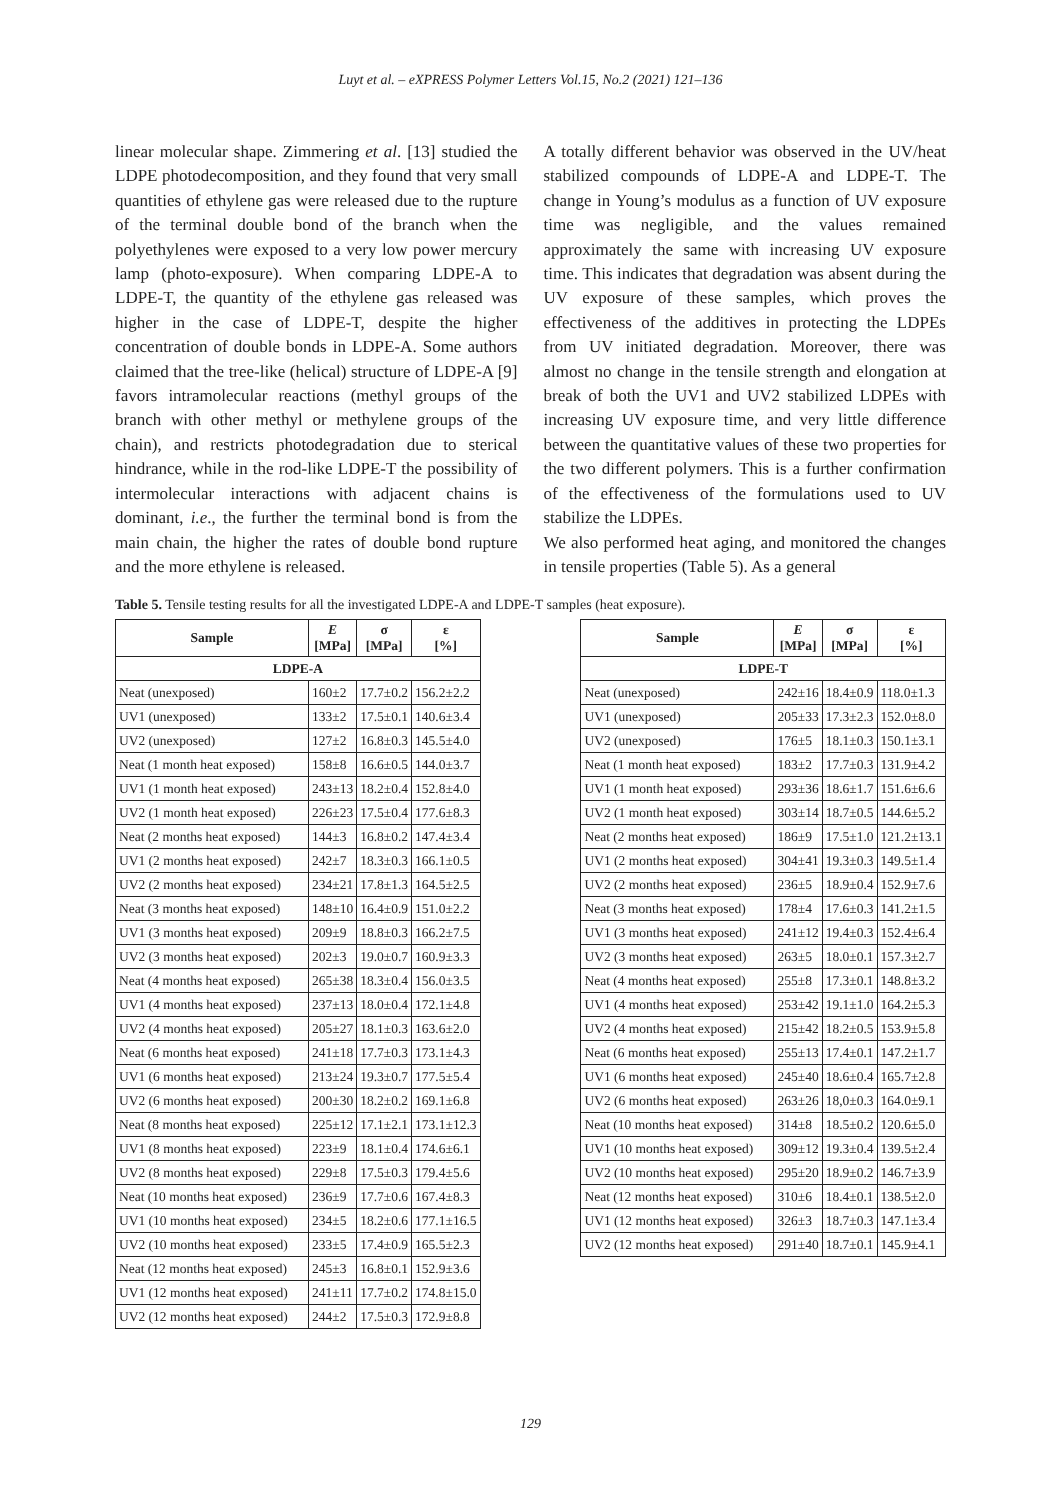Luyt et al. – eXPRESS Polymer Letters Vol.15, No.2 (2021) 121–136
linear molecular shape. Zimmering et al. [13] studied the LDPE photodecomposition, and they found that very small quantities of ethylene gas were released due to the rupture of the terminal double bond of the branch when the polyethylenes were exposed to a very low power mercury lamp (photo-exposure). When comparing LDPE-A to LDPE-T, the quantity of the ethylene gas released was higher in the case of LDPE-T, despite the higher concentration of double bonds in LDPE-A. Some authors claimed that the tree-like (helical) structure of LDPE-A [9] favors intramolecular reactions (methyl groups of the branch with other methyl or methylene groups of the chain), and restricts photodegradation due to sterical hindrance, while in the rod-like LDPE-T the possibility of intermolecular interactions with adjacent chains is dominant, i.e., the further the terminal bond is from the main chain, the higher the rates of double bond rupture and the more ethylene is released.
A totally different behavior was observed in the UV/heat stabilized compounds of LDPE-A and LDPE-T. The change in Young’s modulus as a function of UV exposure time was negligible, and the values remained approximately the same with increasing UV exposure time. This indicates that degradation was absent during the UV exposure of these samples, which proves the effectiveness of the additives in protecting the LDPEs from UV initiated degradation. Moreover, there was almost no change in the tensile strength and elongation at break of both the UV1 and UV2 stabilized LDPEs with increasing UV exposure time, and very little difference between the quantitative values of these two properties for the two different polymers. This is a further confirmation of the effectiveness of the formulations used to UV stabilize the LDPEs.
We also performed heat aging, and monitored the changes in tensile properties (Table 5). As a general
Table 5. Tensile testing results for all the investigated LDPE-A and LDPE-T samples (heat exposure).
| Sample | E [MPa] | σ [MPa] | ε [%] |
| --- | --- | --- | --- |
| LDPE-A | | | |
| Neat (unexposed) | 160±2 | 17.7±0.2 | 156.2±2.2 |
| UV1 (unexposed) | 133±2 | 17.5±0.1 | 140.6±3.4 |
| UV2 (unexposed) | 127±2 | 16.8±0.3 | 145.5±4.0 |
| Neat (1 month heat exposed) | 158±8 | 16.6±0.5 | 144.0±3.7 |
| UV1 (1 month heat exposed) | 243±13 | 18.2±0.4 | 152.8±4.0 |
| UV2 (1 month heat exposed) | 226±23 | 17.5±0.4 | 177.6±8.3 |
| Neat (2 months heat exposed) | 144±3 | 16.8±0.2 | 147.4±3.4 |
| UV1 (2 months heat exposed) | 242±7 | 18.3±0.3 | 166.1±0.5 |
| UV2 (2 months heat exposed) | 234±21 | 17.8±1.3 | 164.5±2.5 |
| Neat (3 months heat exposed) | 148±10 | 16.4±0.9 | 151.0±2.2 |
| UV1 (3 months heat exposed) | 209±9 | 18.8±0.3 | 166.2±7.5 |
| UV2 (3 months heat exposed) | 202±3 | 19.0±0.7 | 160.9±3.3 |
| Neat (4 months heat exposed) | 265±38 | 18.3±0.4 | 156.0±3.5 |
| UV1 (4 months heat exposed) | 237±13 | 18.0±0.4 | 172.1±4.8 |
| UV2 (4 months heat exposed) | 205±27 | 18.1±0.3 | 163.6±2.0 |
| Neat (6 months heat exposed) | 241±18 | 17.7±0.3 | 173.1±4.3 |
| UV1 (6 months heat exposed) | 213±24 | 19.3±0.7 | 177.5±5.4 |
| UV2 (6 months heat exposed) | 200±30 | 18.2±0.2 | 169.1±6.8 |
| Neat (8 months heat exposed) | 225±12 | 17.1±2.1 | 173.1±12.3 |
| UV1 (8 months heat exposed) | 223±9 | 18.1±0.4 | 174.6±6.1 |
| UV2 (8 months heat exposed) | 229±8 | 17.5±0.3 | 179.4±5.6 |
| Neat (10 months heat exposed) | 236±9 | 17.7±0.6 | 167.4±8.3 |
| UV1 (10 months heat exposed) | 234±5 | 18.2±0.6 | 177.1±16.5 |
| UV2 (10 months heat exposed) | 233±5 | 17.4±0.9 | 165.5±2.3 |
| Neat (12 months heat exposed) | 245±3 | 16.8±0.1 | 152.9±3.6 |
| UV1 (12 months heat exposed) | 241±11 | 17.7±0.2 | 174.8±15.0 |
| UV2 (12 months heat exposed) | 244±2 | 17.5±0.3 | 172.9±8.8 |
| Sample | E [MPa] | σ [MPa] | ε [%] |
| --- | --- | --- | --- |
| LDPE-T | | | |
| Neat (unexposed) | 242±16 | 18.4±0.9 | 118.0±1.3 |
| UV1 (unexposed) | 205±33 | 17.3±2.3 | 152.0±8.0 |
| UV2 (unexposed) | 176±5 | 18.1±0.3 | 150.1±3.1 |
| Neat (1 month heat exposed) | 183±2 | 17.7±0.3 | 131.9±4.2 |
| UV1 (1 month heat exposed) | 293±36 | 18.6±1.7 | 151.6±6.6 |
| UV2 (1 month heat exposed) | 303±14 | 18.7±0.5 | 144.6±5.2 |
| Neat (2 months heat exposed) | 186±9 | 17.5±1.0 | 121.2±13.1 |
| UV1 (2 months heat exposed) | 304±41 | 19.3±0.3 | 149.5±1.4 |
| UV2 (2 months heat exposed) | 236±5 | 18.9±0.4 | 152.9±7.6 |
| Neat (3 months heat exposed) | 178±4 | 17.6±0.3 | 141.2±1.5 |
| UV1 (3 months heat exposed) | 241±12 | 19.4±0.3 | 152.4±6.4 |
| UV2 (3 months heat exposed) | 263±5 | 18.0±0.1 | 157.3±2.7 |
| Neat (4 months heat exposed) | 255±8 | 17.3±0.1 | 148.8±3.2 |
| UV1 (4 months heat exposed) | 253±42 | 19.1±1.0 | 164.2±5.3 |
| UV2 (4 months heat exposed) | 215±42 | 18.2±0.5 | 153.9±5.8 |
| Neat (6 months heat exposed) | 255±13 | 17.4±0.1 | 147.2±1.7 |
| UV1 (6 months heat exposed) | 245±40 | 18.6±0.4 | 165.7±2.8 |
| UV2 (6 months heat exposed) | 263±26 | 18,0±0.3 | 164.0±9.1 |
| Neat (10 months heat exposed) | 314±8 | 18.5±0.2 | 120.6±5.0 |
| UV1 (10 months heat exposed) | 309±12 | 19.3±0.4 | 139.5±2.4 |
| UV2 (10 months heat exposed) | 295±20 | 18.9±0.2 | 146.7±3.9 |
| Neat (12 months heat exposed) | 310±6 | 18.4±0.1 | 138.5±2.0 |
| UV1 (12 months heat exposed) | 326±3 | 18.7±0.3 | 147.1±3.4 |
| UV2 (12 months heat exposed) | 291±40 | 18.7±0.1 | 145.9±4.1 |
129